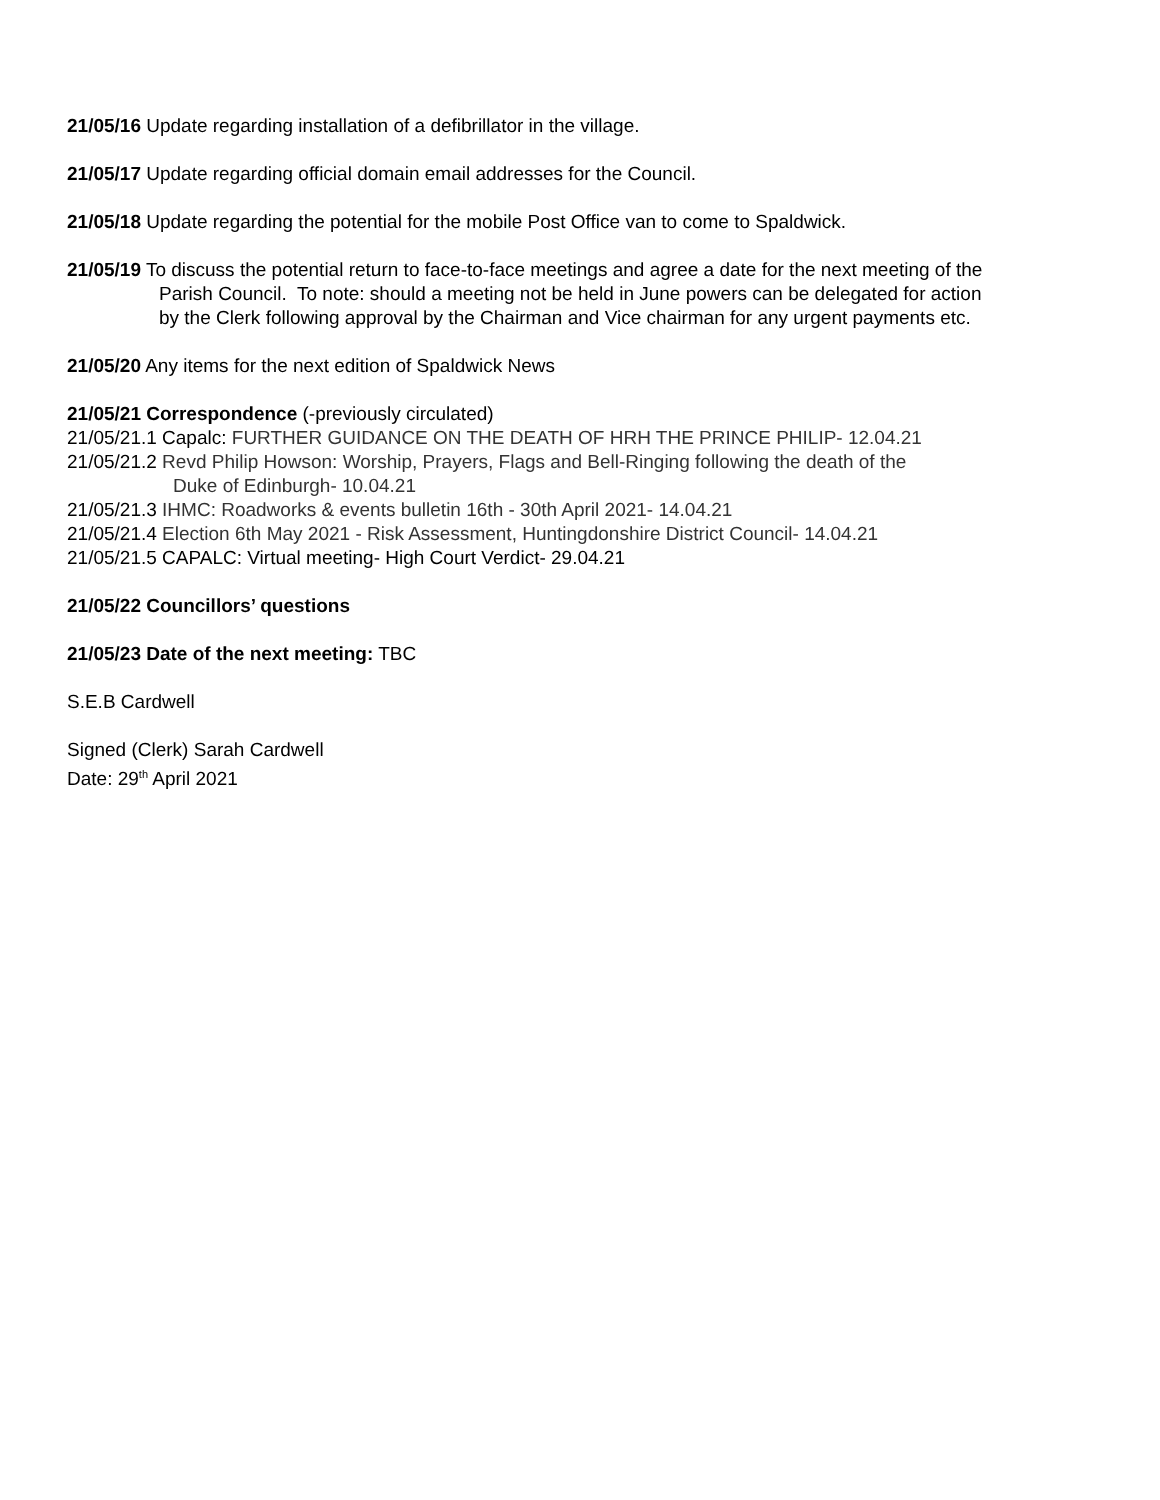21/05/16 Update regarding installation of a defibrillator in the village.
21/05/17 Update regarding official domain email addresses for the Council.
21/05/18 Update regarding the potential for the mobile Post Office van to come to Spaldwick.
21/05/19 To discuss the potential return to face-to-face meetings and agree a date for the next meeting of the
Parish Council. To note: should a meeting not be held in June powers can be delegated for action
by the Clerk following approval by the Chairman and Vice chairman for any urgent payments etc.
21/05/20 Any items for the next edition of Spaldwick News
21/05/21 Correspondence (-previously circulated)
21/05/21.1 Capalc: FURTHER GUIDANCE ON THE DEATH OF HRH THE PRINCE PHILIP- 12.04.21
21/05/21.2 Revd Philip Howson: Worship, Prayers, Flags and Bell-Ringing following the death of the
Duke of Edinburgh- 10.04.21
21/05/21.3 IHMC: Roadworks & events bulletin 16th - 30th April 2021- 14.04.21
21/05/21.4 Election 6th May 2021 - Risk Assessment, Huntingdonshire District Council- 14.04.21
21/05/21.5 CAPALC: Virtual meeting- High Court Verdict- 29.04.21
21/05/22 Councillors’ questions
21/05/23 Date of the next meeting: TBC
S.E.B Cardwell
Signed (Clerk) Sarah Cardwell
Date: 29<sup>th</sup> April 2021